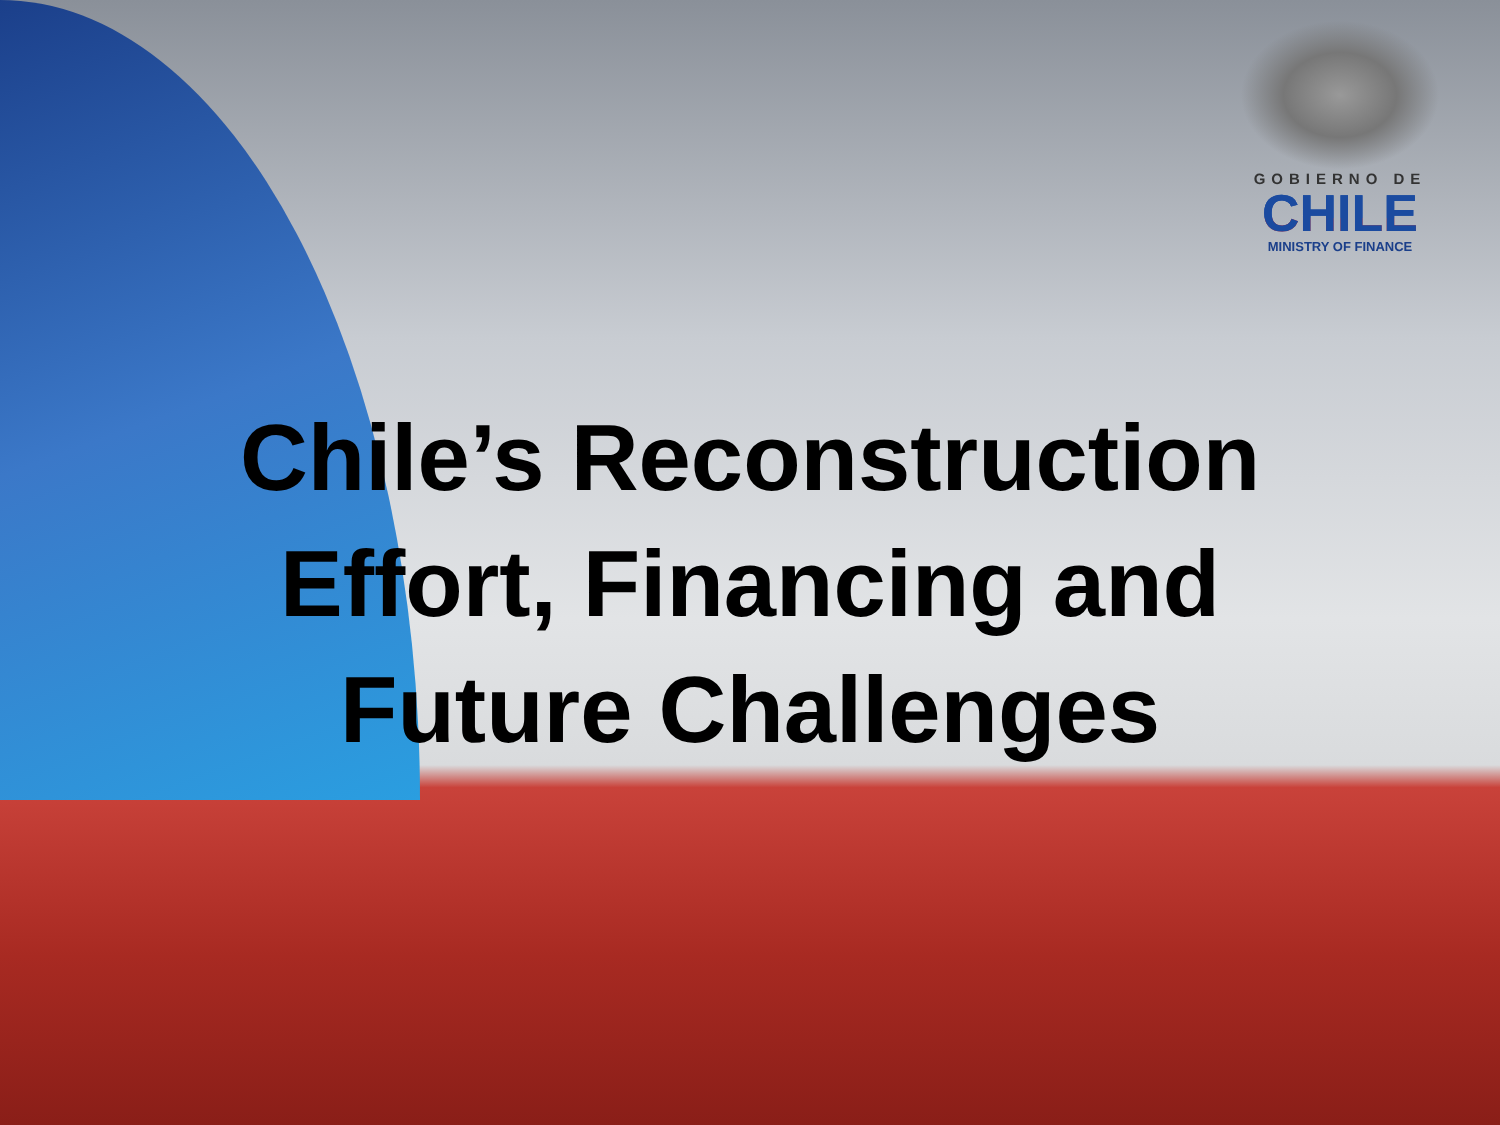GOBIERNO DE
CHILE
MINISTRY OF FINANCE
Chile’s Reconstruction
Effort, Financing and
Future Challenges